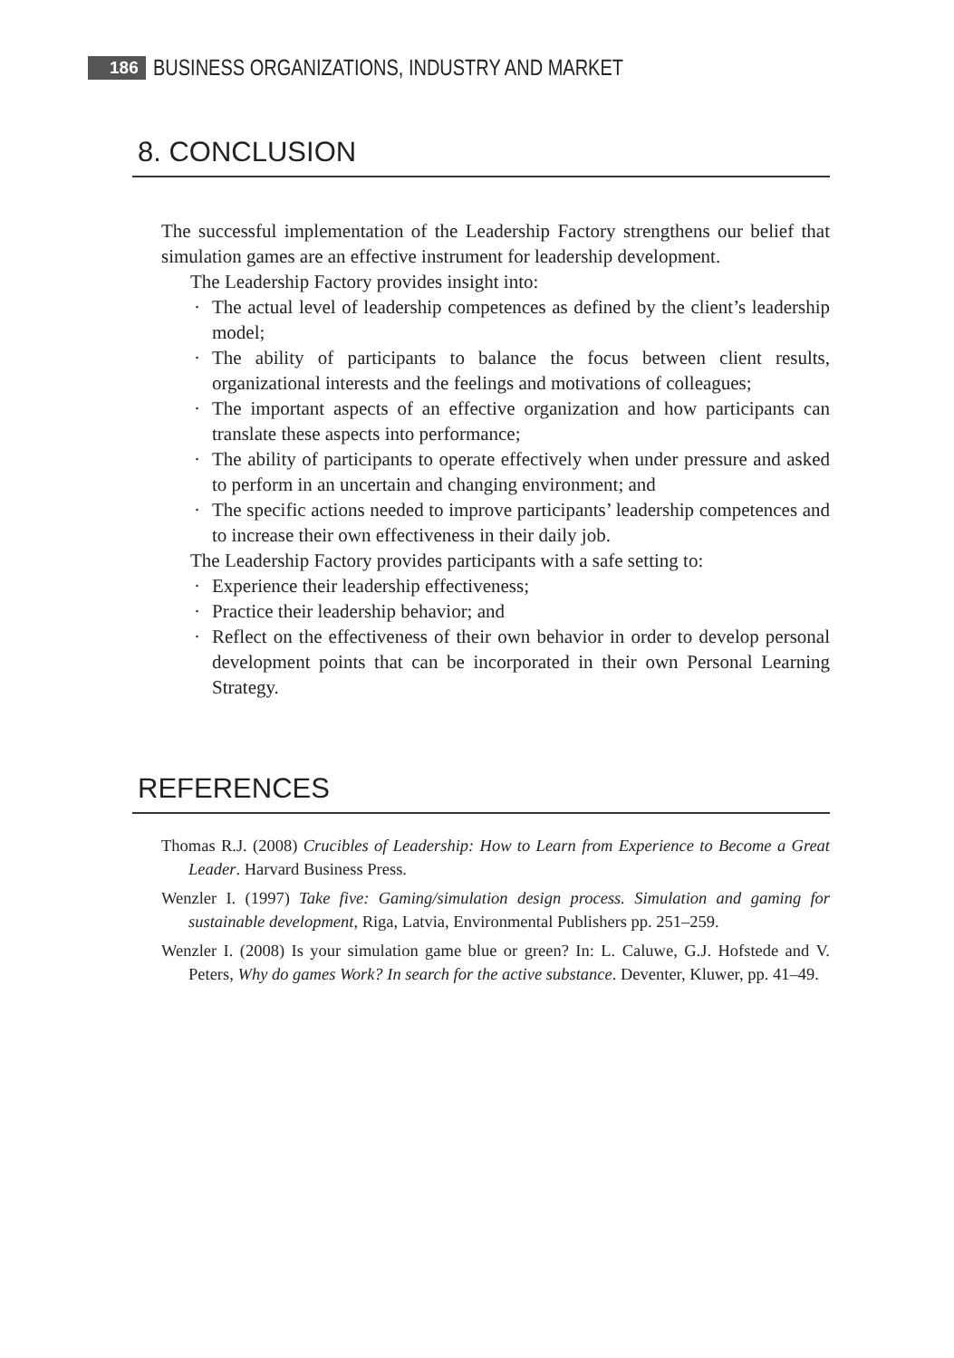186 BUSINESS ORGANIZATIONS, INDUSTRY AND MARKET
8. CONCLUSION
The successful implementation of the Leadership Factory strengthens our belief that simulation games are an effective instrument for leadership development.
The Leadership Factory provides insight into:
· The actual level of leadership competences as defined by the client’s leadership model;
· The ability of participants to balance the focus between client results, organizational interests and the feelings and motivations of colleagues;
· The important aspects of an effective organization and how participants can translate these aspects into performance;
· The ability of participants to operate effectively when under pressure and asked to perform in an uncertain and changing environment; and
· The specific actions needed to improve participants’ leadership competences and to increase their own effectiveness in their daily job.
The Leadership Factory provides participants with a safe setting to:
· Experience their leadership effectiveness;
· Practice their leadership behavior; and
· Reflect on the effectiveness of their own behavior in order to develop personal development points that can be incorporated in their own Personal Learning Strategy.
REFERENCES
Thomas R.J. (2008) Crucibles of Leadership: How to Learn from Experience to Become a Great Leader. Harvard Business Press.
Wenzler I. (1997) Take five: Gaming/simulation design process. Simulation and gaming for sustainable development, Riga, Latvia, Environmental Publishers pp. 251–259.
Wenzler I. (2008) Is your simulation game blue or green? In: L. Caluwe, G.J. Hofstede and V. Peters, Why do games Work? In search for the active substance. Deventer, Kluwer, pp. 41–49.